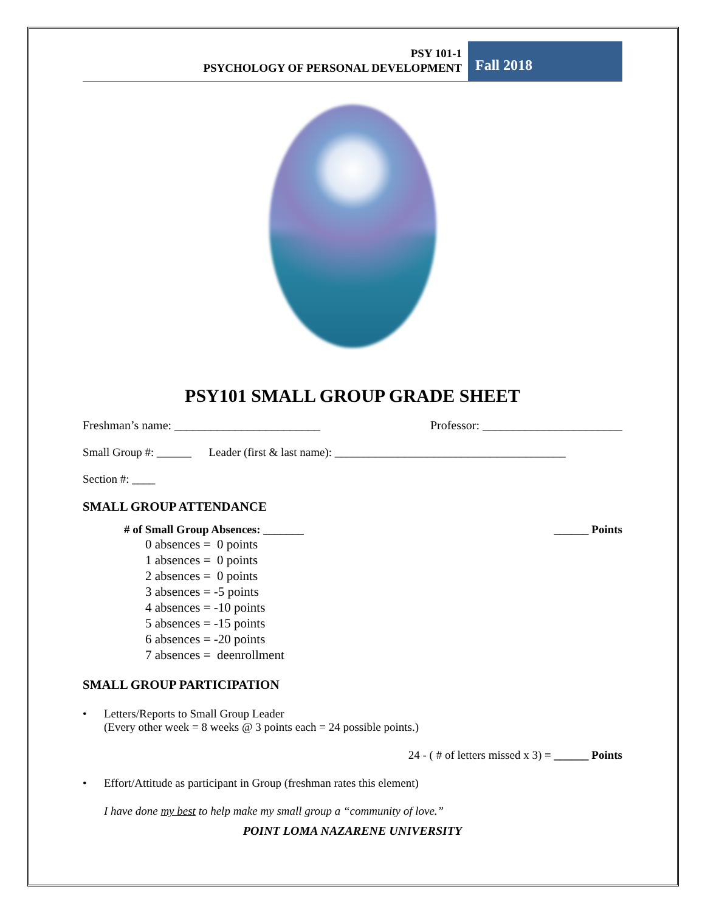PSY 101-1
PSYCHOLOGY OF PERSONAL DEVELOPMENT
Fall 2018
PSY101 SMALL GROUP GRADE SHEET
Freshman’s name: ________________________ Professor: _______________________
Small Group #: ______ Leader (first & last name): ________________________________________
Section #: ____
SMALL GROUP ATTENDANCE
# of Small Group Absences: _______ ______ Points
0 absences = 0 points
1 absences = 0 points
2 absences = 0 points
3 absences = -5 points
4 absences = -10 points
5 absences = -15 points
6 absences = -20 points
7 absences = deenrollment
SMALL GROUP PARTICIPATION
• Letters/Reports to Small Group Leader
(Every other week = 8 weeks @ 3 points each = 24 possible points.)
24 - ( # of letters missed x 3) = ______ Points
• Effort/Attitude as participant in Group (freshman rates this element)
I have done my best to help make my small group a “community of love.”
POINT LOMA NAZARENE UNIVERSITY